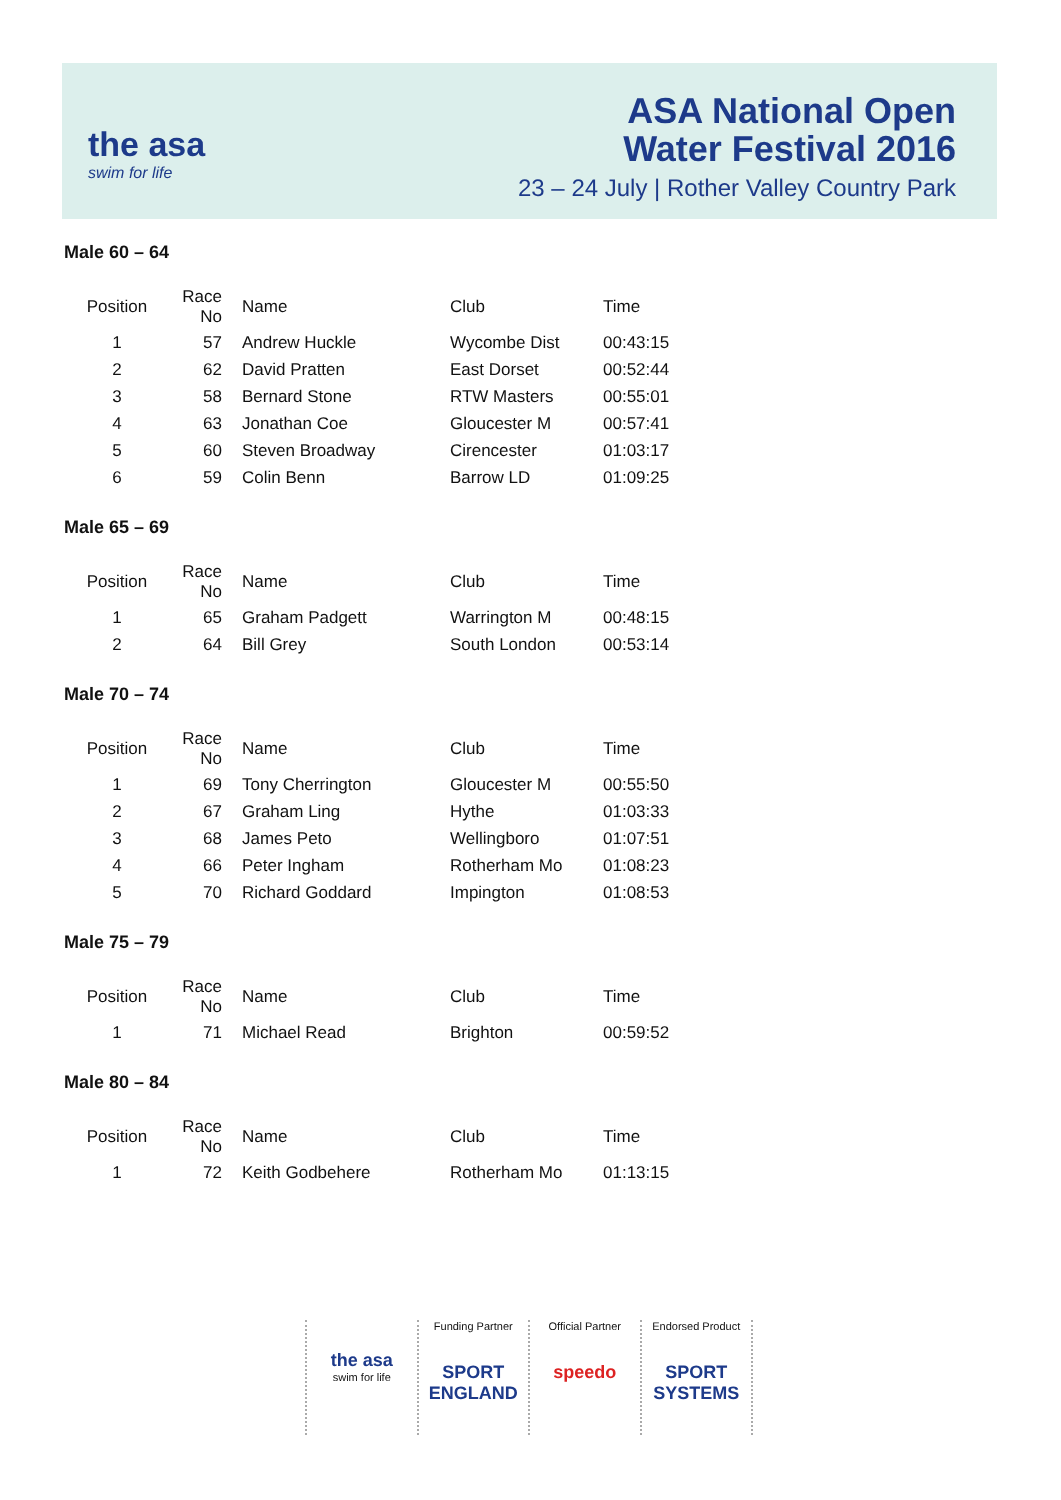the asa
swim for life
ASA National Open
Water Festival 2016
23 – 24 July | Rother Valley Country Park
Male 60 – 64
| Position | Race No | Name | Club | Time |
| --- | --- | --- | --- | --- |
| 1 | 57 | Andrew Huckle | Wycombe Dist | 00:43:15 |
| 2 | 62 | David Pratten | East Dorset | 00:52:44 |
| 3 | 58 | Bernard Stone | RTW Masters | 00:55:01 |
| 4 | 63 | Jonathan Coe | Gloucester M | 00:57:41 |
| 5 | 60 | Steven Broadway | Cirencester | 01:03:17 |
| 6 | 59 | Colin Benn | Barrow LD | 01:09:25 |
Male 65 – 69
| Position | Race No | Name | Club | Time |
| --- | --- | --- | --- | --- |
| 1 | 65 | Graham Padgett | Warrington M | 00:48:15 |
| 2 | 64 | Bill Grey | South London | 00:53:14 |
Male 70 – 74
| Position | Race No | Name | Club | Time |
| --- | --- | --- | --- | --- |
| 1 | 69 | Tony Cherrington | Gloucester M | 00:55:50 |
| 2 | 67 | Graham Ling | Hythe | 01:03:33 |
| 3 | 68 | James Peto | Wellingboro | 01:07:51 |
| 4 | 66 | Peter Ingham | Rotherham Mo | 01:08:23 |
| 5 | 70 | Richard Goddard | Impington | 01:08:53 |
Male 75 – 79
| Position | Race No | Name | Club | Time |
| --- | --- | --- | --- | --- |
| 1 | 71 | Michael Read | Brighton | 00:59:52 |
Male 80 – 84
| Position | Race No | Name | Club | Time |
| --- | --- | --- | --- | --- |
| 1 | 72 | Keith Godbehere | Rotherham Mo | 01:13:15 |
the asa
swim for life
Funding Partner
SPORT ENGLAND
Official Partner
speedo
Endorsed Product
SPORT SYSTEMS